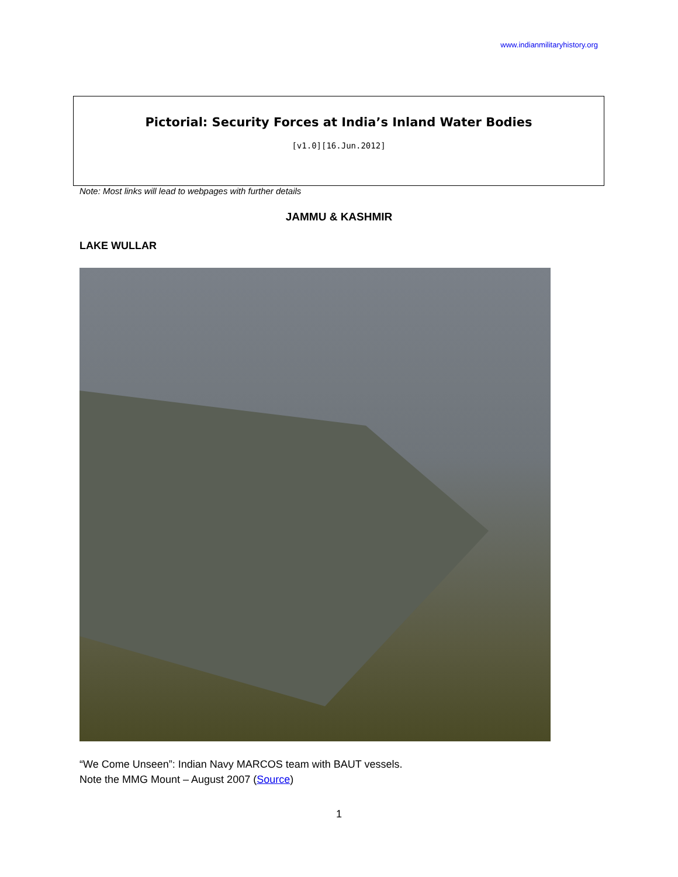www.indianmilitaryhistory.org
Pictorial: Security Forces at India’s Inland Water Bodies
[v1.0][16.Jun.2012]
Note: Most links will lead to webpages with further details
JAMMU & KASHMIR
LAKE WULLAR
“We Come Unseen”: Indian Navy MARCOS team with BAUT vessels.
Note the MMG Mount – August 2007 (Source)
1